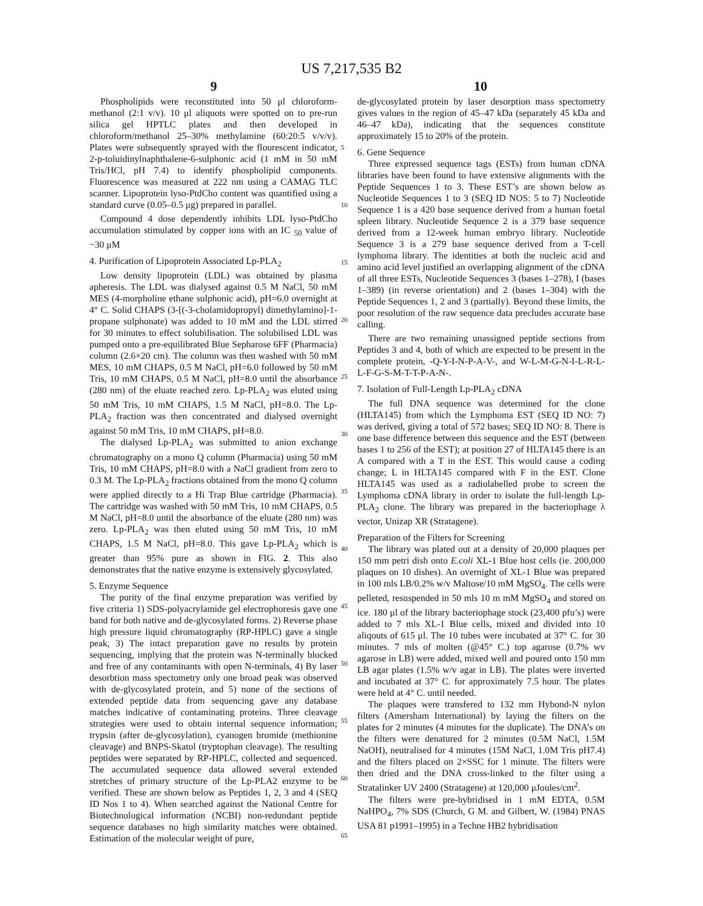US 7,217,535 B2
9 10
Phospholipids were reconstituted into 50 μl chloroform-methanol (2:1 v/v). 10 μl aliquots were spotted on to pre-run silica gel HPTLC plates and then developed in chloroform/methanol 25–30% methylamine (60:20:5 v/v/v). Plates were subsequently sprayed with the flourescent indicator, 2-p-toluidinylnaphthalene-6-sulphonic acid (1 mM in 50 mM Tris/HCl, pH 7.4) to identify phospholipid components. Fluorescence was measured at 222 nm using a CAMAG TLC scanner. Lipoprotein lyso-PtdCho content was quantified using a standard curve (0.05–0.5 μg) prepared in parallel.
Compound 4 dose dependently inhibits LDL lyso-PtdCho accumulation stimulated by copper ions with an IC <sub>50</sub> value of −30 μM
4. Purification of Lipoprotein Associated Lp-PLA<sub>2</sub>
Low density lipoprotein (LDL) was obtained by plasma apheresis. The LDL was dialysed against 0.5 M NaCl, 50 mM MES (4-morpholine ethane sulphonic acid), pH=6.0 overnight at 4° C. Solid CHAPS (3-[(-3-cholamidopropyl) dimethylamino]-1-propane sulphonate) was added to 10 mM and the LDL stirred for 30 minutes to effect solubilisation. The solubilised LDL was pumped onto a pre-equilibrated Blue Sepharose 6FF (Pharmacia) column (2.6×20 cm). The column was then washed with 50 mM MES, 10 mM CHAPS, 0.5 M NaCl, pH=6.0 followed by 50 mM Tris, 10 mM CHAPS, 0.5 M NaCl, pH=8.0 until the absorbance (280 nm) of the eluate reached zero. Lp-PLA<sub>2</sub> was eluted using 50 mM Tris, 10 mM CHAPS, 1.5 M NaCl, pH=8.0. The Lp-PLA<sub>2</sub> fraction was then concentrated and dialysed overnight against 50 mM Tris, 10 mM CHAPS, pH=8.0.
The dialysed Lp-PLA<sub>2</sub> was submitted to anion exchange chromatography on a mono Q column (Pharmacia) using 50 mM Tris, 10 mM CHAPS, pH=8.0 with a NaCl gradient from zero to 0.3 M. The Lp-PLA<sub>2</sub> fractions obtained from the mono Q column were applied directly to a Hi Trap Blue cartridge (Pharmacia). The cartridge was washed with 50 mM Tris, 10 mM CHAPS, 0.5 M NaCl, pH=8.0 until the absorbance of the eluate (280 nm) was zero. Lp-PLA<sub>2</sub> was then eluted using 50 mM Tris, 10 mM CHAPS, 1.5 M NaCl, pH=8.0. This gave Lp-PLA<sub>2</sub> which is greater than 95% pure as shown in FIG. 2. This also demonstrates that the native enzyme is extensively glycosylated.
5. Enzyme Sequence
The purity of the final enzyme preparation was verified by five criteria 1) SDS-polyacrylamide gel electrophoresis gave one band for both native and de-glycosylated forms. 2) Reverse phase high pressure liquid chromatography (RP-HPLC) gave a single peak, 3) The intact preparation gave no results by protein sequencing, implying that the protein was N-terminally blocked and free of any contaminants with open N-terminals, 4) By laser desorbtion mass spectometry only one broad peak was observed with de-glycosylated protein, and 5) none of the sections of extended peptide data from sequencing gave any database matches indicative of contaminating proteins. Three cleavage strategies were used to obtain internal sequence information; trypsin (after de-glycosylation), cyanogen bromide (methionine cleavage) and BNPS-Skatol (tryptophan cleavage). The resulting peptides were separated by RP-HPLC, collected and sequenced. The accumulated sequence data allowed several extended stretches of primary structure of the Lp-PLA2 enzyme to be verified. These are shown below as Peptides 1, 2, 3 and 4 (SEQ ID Nos 1 to 4). When searched against the National Centre for Biotechnological information (NCBI) non-redundant peptide sequence databases no high similarity matches were obtained. Estimation of the molecular weight of pure,
5
10
15
20
25
30
35
40
45
50
55
60
65
de-glycosylated protein by laser desorption mass spectometry gives values in the region of 45–47 kDa (separately 45 kDa and 46–47 kDa), indicating that the sequences constitute approximately 15 to 20% of the protein.
6. Gene Sequence
Three expressed sequence tags (ESTs) from human cDNA libraries have been found to have extensive alignments with the Peptide Sequences 1 to 3. These EST’s are shown below as Nucleotide Sequences 1 to 3 (SEQ ID NOS: 5 to 7) Nucleotide Sequence 1 is a 420 base sequence derived from a human foetal spleen library. Nucleotide Sequence 2 is a 379 base sequence derived from a 12-week human embryo library. Nucleotide Sequence 3 is a 279 base sequence derived from a T-cell lymphoma library. The identities at both the nucleic acid and amino acid level justified an overlapping alignment of the cDNA of all three ESTs, Nucleotide Sequences 3 (bases 1–278), I (bases 1–389) (in reverse orientation) and 2 (bases 1–304) with the Peptide Sequences 1, 2 and 3 (partially). Beyond these limits, the poor resolution of the raw sequence data precludes accurate base calling.
There are two remaining unassigned peptide sections from Peptides 3 and 4, both of which are expected to be present in the complete protein, -Q-Y-I-N-P-A-V-, and W-L-M-G-N-I-L-R-L-L-F-G-S-M-T-T-P-A-N-.
7. Isolation of Full-Length Lp-PLA<sub>2</sub> cDNA
The full DNA sequence was determined for the clone (HLTA145) from which the Lymphoma EST (SEQ ID NO: 7) was derived, giving a total of 572 bases; SEQ ID NO: 8. There is one base difference between this sequence and the EST (between bases 1 to 256 of the EST); at position 27 of HLTA145 there is an A compared with a T in the EST. This would cause a coding change; L in HLTA145 compared with F in the EST. Clone HLTA145 was used as a radiolabelled probe to screen the Lymphoma cDNA library in order to isolate the full-length Lp-PLA<sub>2</sub> clone. The library was prepared in the bacteriophage λ vector, Unizap XR (Stratagene).
Preparation of the Filters for Screening
The library was plated out at a density of 20,000 plaques per 150 mm petri dish onto E.coli XL-1 Blue host cells (ie. 200,000 plaques on 10 dishes). An overnight of XL-1 Blue was prepared in 100 mls LB/0.2% w/v Maltose/10 mM MgSO<sub>4</sub>. The cells were pelleted, resuspended in 50 mls 10 m mM MgSO<sub>4</sub> and stored on ice. 180 μl of the library bacteriophage stock (23,400 pfu’s) were added to 7 mls XL-1 Blue cells, mixed and divided into 10 aliqouts of 615 μl. The 10 tubes were incubated at 37° C. for 30 minutes. 7 mls of molten (@45° C.) top agarose (0.7% wv agarose in LB) were added, mixed well and poured onto 150 mm LB agar plates (1.5% w/v agar in LB). The plates were inverted and incubated at 37° C. for approximately 7.5 hour. The plates were held at 4° C. until needed.
The plaques were transfered to 132 mm Hybond-N nylon filters (Amersham International) by laying the filters on the plates for 2 minutes (4 minutes for the duplicate). The DNA’s on the filters were denatured for 2 minutes (0.5M NaCl, 1.5M NaOH), neutralised for 4 minutes (15M NaCl, 1.0M Tris pH7.4) and the filters placed on 2×SSC for 1 minute. The filters were then dried and the DNA cross-linked to the filter using a Stratalinker UV 2400 (Stratagene) at 120,000 μJoules/cm<sup>2</sup>.
The filters were pre-hybridised in 1 mM EDTA, 0.5M NaHPO<sub>4</sub>, 7% SDS (Church, G M. and Gilbert, W. (1984) PNAS USA 81 p1991–1995) in a Techne HB2 hybridisation